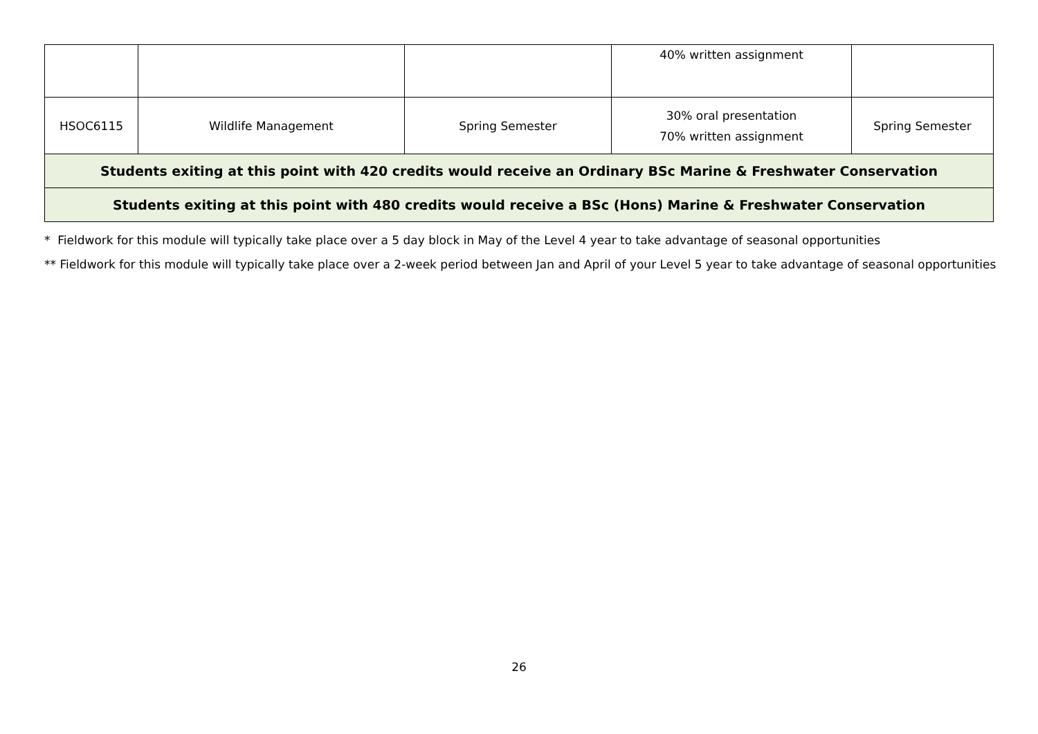| | | | 40% written assignment | |
| HSOC6115 | Wildlife Management | Spring Semester | 30% oral presentation 70% written assignment | Spring Semester |
| Students exiting at this point with 420 credits would receive an Ordinary BSc Marine & Freshwater Conservation | | | | |
| Students exiting at this point with 480 credits would receive a BSc (Hons) Marine & Freshwater Conservation | | | | |
* Fieldwork for this module will typically take place over a 5 day block in May of the Level 4 year to take advantage of seasonal opportunities
** Fieldwork for this module will typically take place over a 2-week period between Jan and April of your Level 5 year to take advantage of seasonal opportunities
26